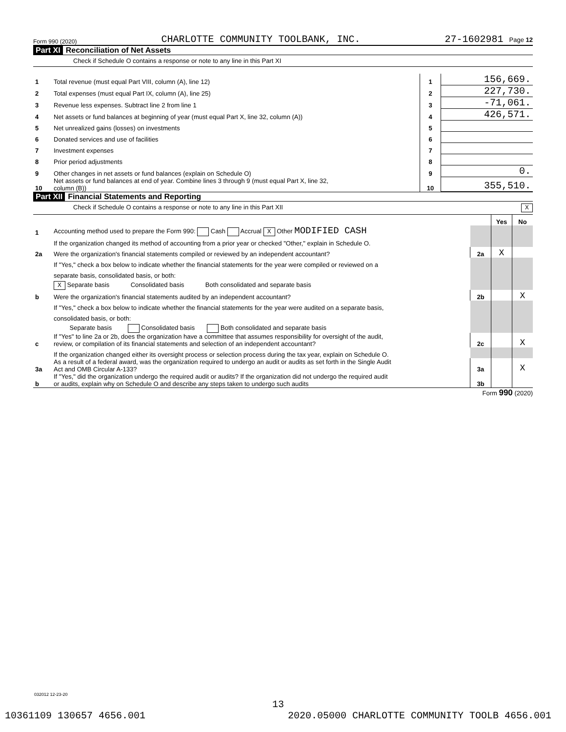Form 990 (2020) CHARLOTTE COMMUNITY TOOLBANK, INC. 27-1602981 Page 12
Part XI Reconciliation of Net Assets
Check if Schedule O contains a response or note to any line in this Part XI
| 1 | Total revenue (must equal Part VIII, column (A), line 12) | 1 | 156,669. |
| 2 | Total expenses (must equal Part IX, column (A), line 25) | 2 | 227,730. |
| 3 | Revenue less expenses. Subtract line 2 from line 1 | 3 | -71,061. |
| 4 | Net assets or fund balances at beginning of year (must equal Part X, line 32, column (A)) | 4 | 426,571. |
| 5 | Net unrealized gains (losses) on investments | 5 | |
| 6 | Donated services and use of facilities | 6 | |
| 7 | Investment expenses | 7 | |
| 8 | Prior period adjustments | 8 | |
| 9 | Other changes in net assets or fund balances (explain on Schedule O) | 9 | 0. |
| 10 | Net assets or fund balances at end of year. Combine lines 3 through 9 (must equal Part X, line 32, column (B)) | 10 | 355,510. |
Part XII Financial Statements and Reporting
Check if Schedule O contains a response or note to any line in this Part XII X
| | | | Yes | No |
| 1 | Accounting method used to prepare the Form 990: Cash Accrual X Other MODIFIED CASH | | | |
| | If the organization changed its method of accounting from a prior year or checked "Other," explain in Schedule O. | | | |
| 2a | Were the organization's financial statements compiled or reviewed by an independent accountant? | 2a | X | |
| | If "Yes," check a box below to indicate whether the financial statements for the year were compiled or reviewed on a | | | |
| | separate basis, consolidated basis, or both: | | | |
| | X Separate basis Consolidated basis Both consolidated and separate basis | | | |
| b | Were the organization's financial statements audited by an independent accountant? | 2b | | X |
| | If "Yes," check a box below to indicate whether the financial statements for the year were audited on a separate basis, | | | |
| | consolidated basis, or both: | | | |
| | Separate basis Consolidated basis Both consolidated and separate basis | | | |
| c | If "Yes" to line 2a or 2b, does the organization have a committee that assumes responsibility for oversight of the audit, review, or compilation of its financial statements and selection of an independent accountant? | 2c | | X |
| | If the organization changed either its oversight process or selection process during the tax year, explain on Schedule O. | | | |
| 3a | As a result of a federal award, was the organization required to undergo an audit or audits as set forth in the Single Audit Act and OMB Circular A-133? | 3a | | X |
| b | If "Yes," did the organization undergo the required audit or audits? If the organization did not undergo the required audit or audits, explain why on Schedule O and describe any steps taken to undergo such audits | 3b | | |
Form 990 (2020)
032012 12-23-20
13
10361109 130657 4656.001 2020.05000 CHARLOTTE COMMUNITY TOOLB 4656.001